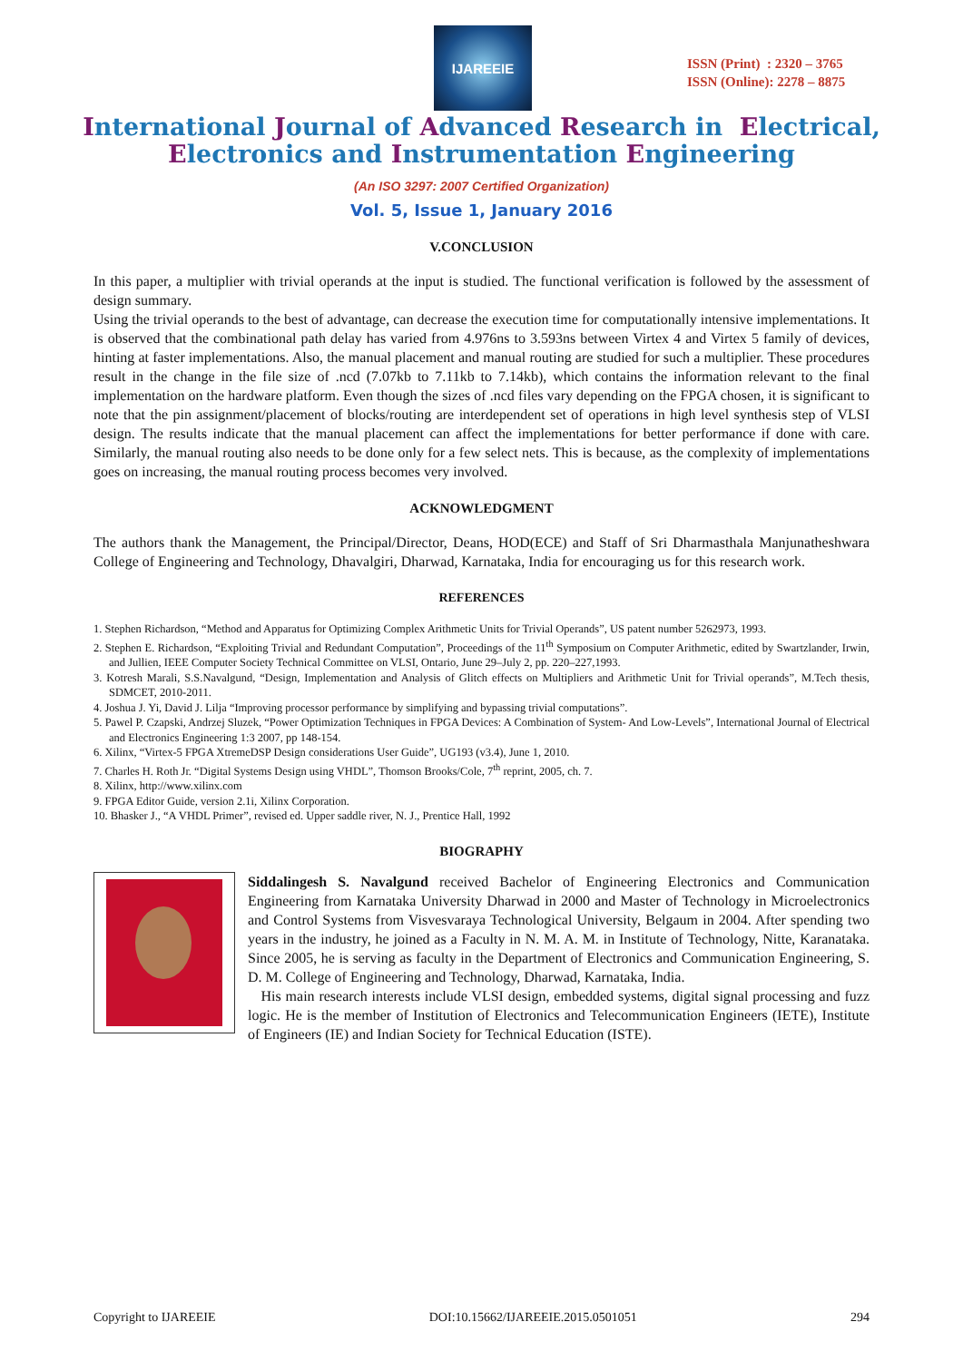IJAREEIE
ISSN (Print) : 2320 – 3765
ISSN (Online): 2278 – 8875
International Journal of Advanced Research in Electrical,
Electronics and Instrumentation Engineering
(An ISO 3297: 2007 Certified Organization)
Vol. 5, Issue 1, January 2016
V.CONCLUSION
In this paper, a multiplier with trivial operands at the input is studied. The functional verification is followed by the assessment of design summary.
Using the trivial operands to the best of advantage, can decrease the execution time for computationally intensive implementations. It is observed that the combinational path delay has varied from 4.976ns to 3.593ns between Virtex 4 and Virtex 5 family of devices, hinting at faster implementations. Also, the manual placement and manual routing are studied for such a multiplier. These procedures result in the change in the file size of .ncd (7.07kb to 7.11kb to 7.14kb), which contains the information relevant to the final implementation on the hardware platform. Even though the sizes of .ncd files vary depending on the FPGA chosen, it is significant to note that the pin assignment/placement of blocks/routing are interdependent set of operations in high level synthesis step of VLSI design. The results indicate that the manual placement can affect the implementations for better performance if done with care. Similarly, the manual routing also needs to be done only for a few select nets. This is because, as the complexity of implementations goes on increasing, the manual routing process becomes very involved.
ACKNOWLEDGMENT
The authors thank the Management, the Principal/Director, Deans, HOD(ECE) and Staff of Sri Dharmasthala Manjunatheshwara College of Engineering and Technology, Dhavalgiri, Dharwad, Karnataka, India for encouraging us for this research work.
REFERENCES
1. Stephen Richardson, “Method and Apparatus for Optimizing Complex Arithmetic Units for Trivial Operands”, US patent number 5262973, 1993.
2. Stephen E. Richardson, “Exploiting Trivial and Redundant Computation”, Proceedings of the 11<sup>th</sup> Symposium on Computer Arithmetic, edited by Swartzlander, Irwin, and Jullien, IEEE Computer Society Technical Committee on VLSI, Ontario, June 29–July 2, pp. 220–227,1993.
3. Kotresh Marali, S.S.Navalgund, “Design, Implementation and Analysis of Glitch effects on Multipliers and Arithmetic Unit for Trivial operands”, M.Tech thesis, SDMCET, 2010-2011.
4. Joshua J. Yi, David J. Lilja “Improving processor performance by simplifying and bypassing trivial computations”.
5. Pawel P. Czapski, Andrzej Sluzek, “Power Optimization Techniques in FPGA Devices: A Combination of System- And Low-Levels”, International Journal of Electrical and Electronics Engineering 1:3 2007, pp 148-154.
6. Xilinx, “Virtex-5 FPGA XtremeDSP Design considerations User Guide”, UG193 (v3.4), June 1, 2010.
7. Charles H. Roth Jr. “Digital Systems Design using VHDL”, Thomson Brooks/Cole, 7<sup>th</sup> reprint, 2005, ch. 7.
8. Xilinx, http://www.xilinx.com
9. FPGA Editor Guide, version 2.1i, Xilinx Corporation.
10. Bhasker J., “A VHDL Primer”, revised ed. Upper saddle river, N. J., Prentice Hall, 1992
BIOGRAPHY
Siddalingesh S. Navalgund received Bachelor of Engineering Electronics and Communication Engineering from Karnataka University Dharwad in 2000 and Master of Technology in Microelectronics and Control Systems from Visvesvaraya Technological University, Belgaum in 2004. After spending two years in the industry, he joined as a Faculty in N. M. A. M. in Institute of Technology, Nitte, Karanataka. Since 2005, he is serving as faculty in the Department of Electronics and Communication Engineering, S. D. M. College of Engineering and Technology, Dharwad, Karnataka, India.
His main research interests include VLSI design, embedded systems, digital signal processing and fuzz logic. He is the member of Institution of Electronics and Telecommunication Engineers (IETE), Institute of Engineers (IE) and Indian Society for Technical Education (ISTE).
Copyright to IJAREEIE DOI:10.15662/IJAREEIE.2015.0501051 294